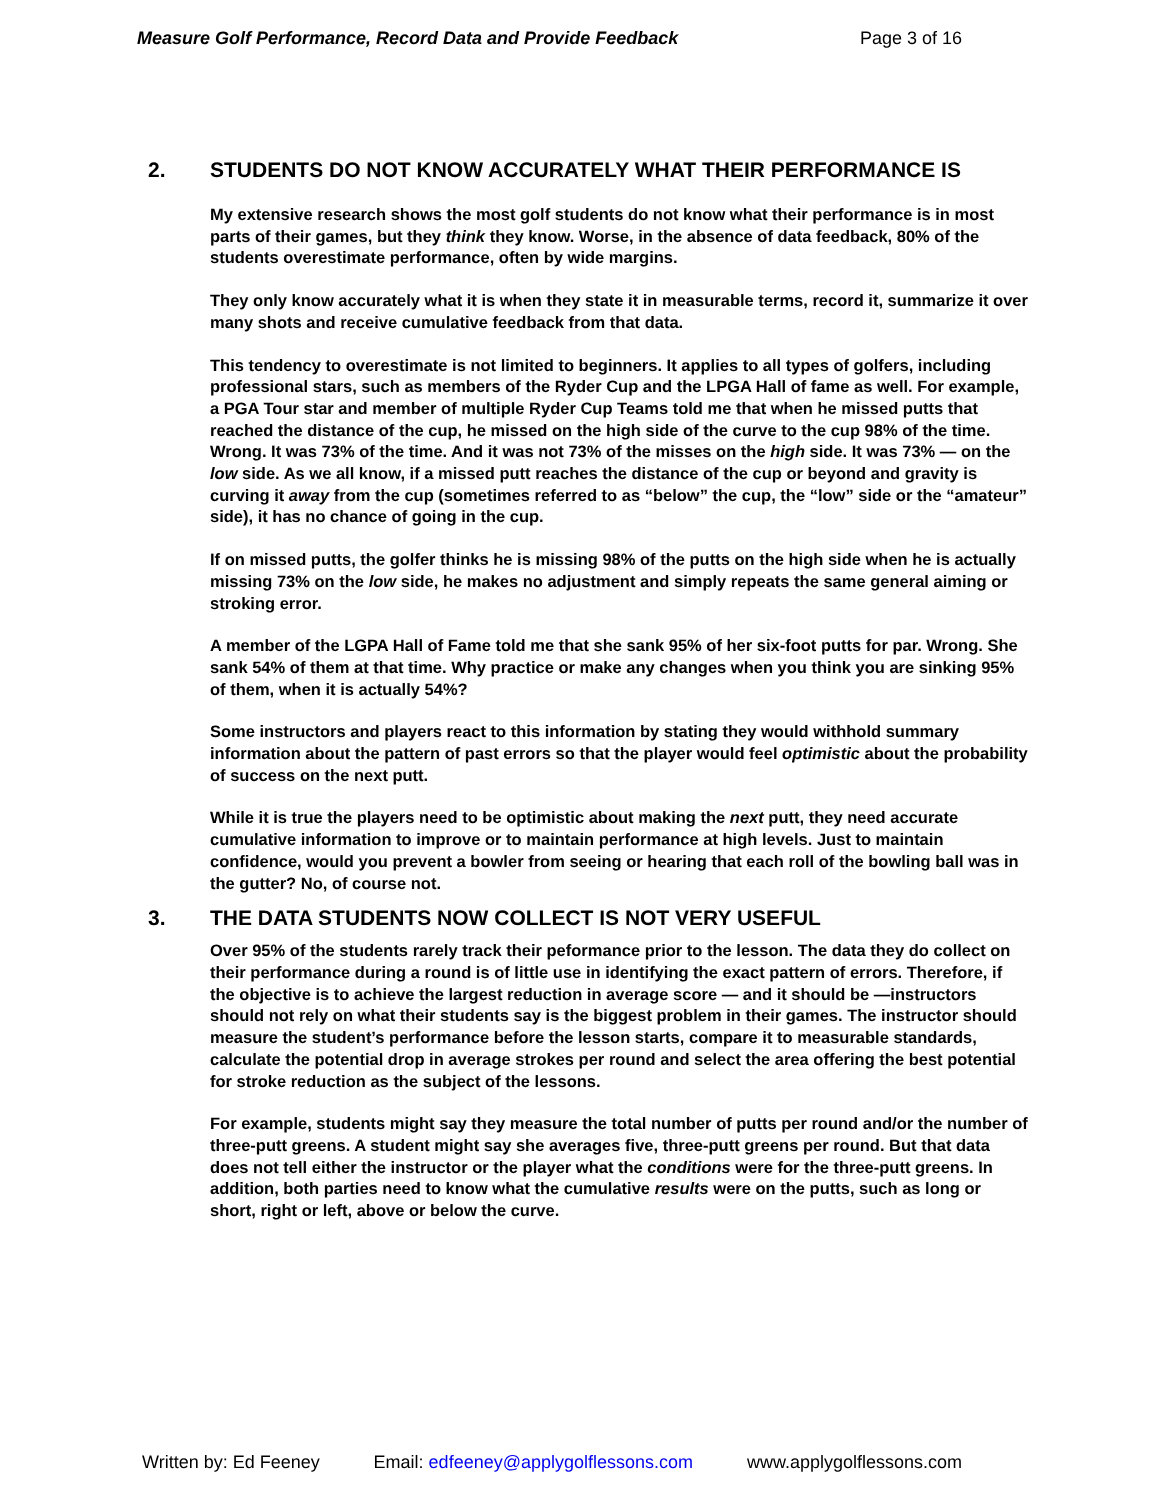Measure Golf Performance, Record Data and Provide Feedback Page 3 of 16
2. STUDENTS DO NOT KNOW ACCURATELY WHAT THEIR PERFORMANCE IS
My extensive research shows the most golf students do not know what their performance is in most parts of their games, but they think they know. Worse, in the absence of data feedback, 80% of the students overestimate performance, often by wide margins.
They only know accurately what it is when they state it in measurable terms, record it, summarize it over many shots and receive cumulative feedback from that data.
This tendency to overestimate is not limited to beginners. It applies to all types of golfers, including professional stars, such as members of the Ryder Cup and the LPGA Hall of fame as well. For example, a PGA Tour star and member of multiple Ryder Cup Teams told me that when he missed putts that reached the distance of the cup, he missed on the high side of the curve to the cup 98% of the time. Wrong. It was 73% of the time. And it was not 73% of the misses on the high side. It was 73% — on the low side. As we all know, if a missed putt reaches the distance of the cup or beyond and gravity is curving it away from the cup (sometimes referred to as “below” the cup, the “low” side or the “amateur” side), it has no chance of going in the cup.
If on missed putts, the golfer thinks he is missing 98% of the putts on the high side when he is actually missing 73% on the low side, he makes no adjustment and simply repeats the same general aiming or stroking error.
A member of the LGPA Hall of Fame told me that she sank 95% of her six-foot putts for par. Wrong. She sank 54% of them at that time. Why practice or make any changes when you think you are sinking 95% of them, when it is actually 54%?
Some instructors and players react to this information by stating they would withhold summary information about the pattern of past errors so that the player would feel optimistic about the probability of success on the next putt.
While it is true the players need to be optimistic about making the next putt, they need accurate cumulative information to improve or to maintain performance at high levels. Just to maintain confidence, would you prevent a bowler from seeing or hearing that each roll of the bowling ball was in the gutter? No, of course not.
3. THE DATA STUDENTS NOW COLLECT IS NOT VERY USEFUL
Over 95% of the students rarely track their peformance prior to the lesson. The data they do collect on their performance during a round is of little use in identifying the exact pattern of errors. Therefore, if the objective is to achieve the largest reduction in average score — and it should be —instructors should not rely on what their students say is the biggest problem in their games. The instructor should measure the student’s performance before the lesson starts, compare it to measurable standards, calculate the potential drop in average strokes per round and select the area offering the best potential for stroke reduction as the subject of the lessons.
For example, students might say they measure the total number of putts per round and/or the number of three-putt greens. A student might say she averages five, three-putt greens per round. But that data does not tell either the instructor or the player what the conditions were for the three-putt greens. In addition, both parties need to know what the cumulative results were on the putts, such as long or short, right or left, above or below the curve.
Written by: Ed Feeney Email: edfeeney@applygolflessons.com www.applygolflessons.com